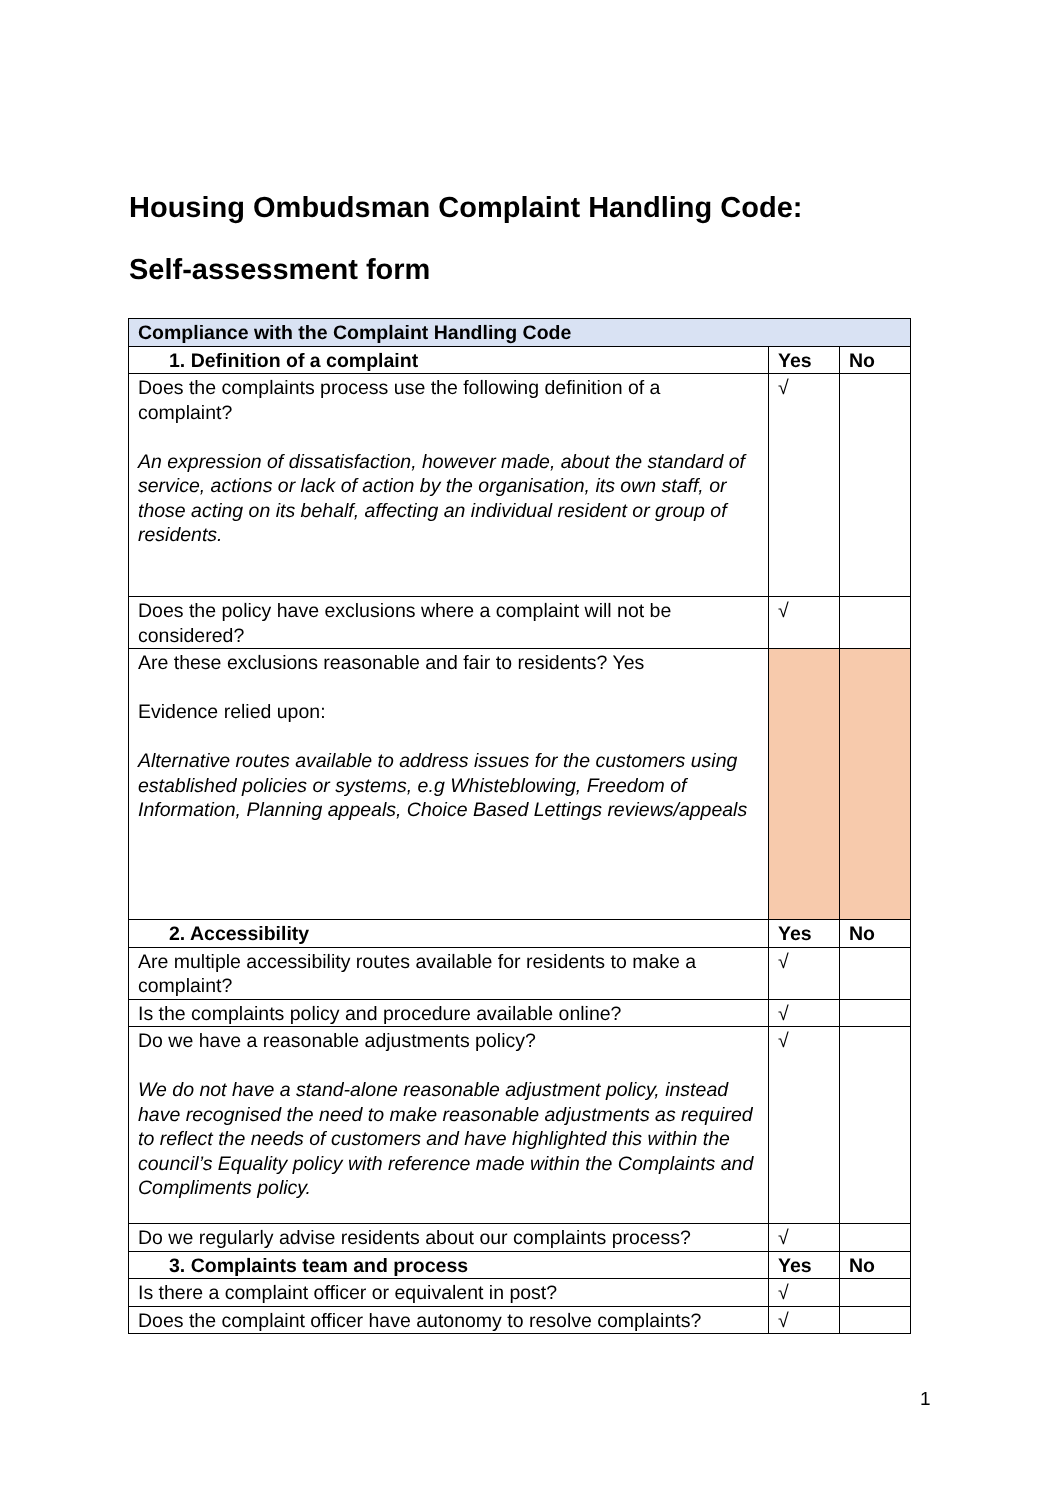Housing Ombudsman Complaint Handling Code:
Self-assessment form
| Compliance with the Complaint Handling Code | | |
| --- | --- | --- |
| 1. Definition of a complaint | Yes | No |
| Does the complaints process use the following definition of a complaint? An expression of dissatisfaction, however made, about the standard of service, actions or lack of action by the organisation, its own staff, or those acting on its behalf, affecting an individual resident or group of residents. | √ | |
| Does the policy have exclusions where a complaint will not be considered? | √ | |
| Are these exclusions reasonable and fair to residents? Yes Evidence relied upon: Alternative routes available to address issues for the customers using established policies or systems, e.g Whisteblowing, Freedom of Information, Planning appeals, Choice Based Lettings reviews/appeals | | |
| 2. Accessibility | Yes | No |
| Are multiple accessibility routes available for residents to make a complaint? | √ | |
| Is the complaints policy and procedure available online? | √ | |
| Do we have a reasonable adjustments policy? We do not have a stand-alone reasonable adjustment policy, instead have recognised the need to make reasonable adjustments as required to reflect the needs of customers and have highlighted this within the council’s Equality policy with reference made within the Complaints and Compliments policy. | √ | |
| Do we regularly advise residents about our complaints process? | √ | |
| 3. Complaints team and process | Yes | No |
| Is there a complaint officer or equivalent in post? | √ | |
| Does the complaint officer have autonomy to resolve complaints? | √ | |
1